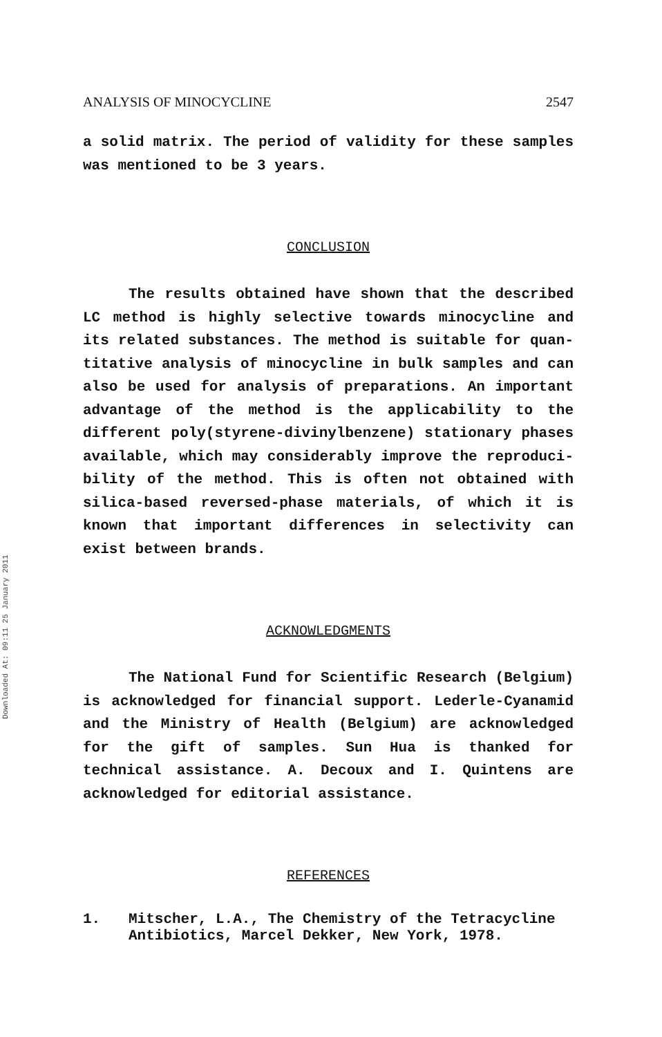Downloaded At: 09:11 25 January 2011
ANALYSIS OF MINOCYCLINE 2547
a solid matrix. The period of validity for these samples was mentioned to be 3 years.
CONCLUSION
The results obtained have shown that the described LC method is highly selective towards minocycline and its related substances. The method is suitable for quan-titative analysis of minocycline in bulk samples and can also be used for analysis of preparations. An important advantage of the method is the applicability to the different poly(styrene-divinylbenzene) stationary phases available, which may considerably improve the reproduci-bility of the method. This is often not obtained with silica-based reversed-phase materials, of which it is known that important differences in selectivity can exist between brands.
ACKNOWLEDGMENTS
The National Fund for Scientific Research (Belgium) is acknowledged for financial support. Lederle-Cyanamid and the Ministry of Health (Belgium) are acknowledged for the gift of samples. Sun Hua is thanked for technical assistance. A. Decoux and I. Quintens are acknowledged for editorial assistance.
REFERENCES
1. Mitscher, L.A., The Chemistry of the Tetracycline Antibiotics, Marcel Dekker, New York, 1978.